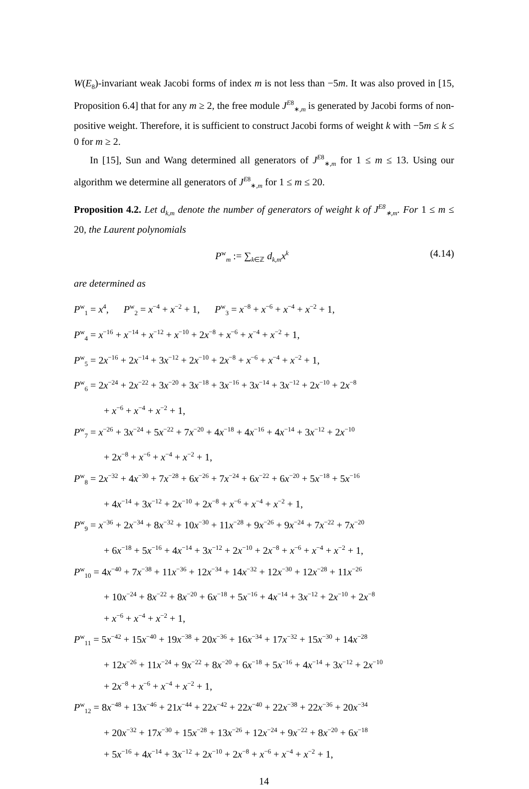W(E<sub>8</sub>)-invariant weak Jacobi forms of index m is not less than −5m. It was also proved in [15, Proposition 6.4] that for any m ≥ 2, the free module J<sup>E8</sup><sub>∗,m</sub> is generated by Jacobi forms of non-positive weight. Therefore, it is sufficient to construct Jacobi forms of weight k with −5m ≤ k ≤ 0 for m ≥ 2.
In [15], Sun and Wang determined all generators of J<sup>E8</sup><sub>∗,m</sub> for 1 ≤ m ≤ 13. Using our algorithm we determine all generators of J<sup>E8</sup><sub>∗,m</sub> for 1 ≤ m ≤ 20.
Proposition 4.2. Let d<sub>k,m</sub> denote the number of generators of weight k of J<sup>E8</sup><sub>∗,m</sub>. For 1 ≤ m ≤ 20, the Laurent polynomials
P<sup>w</sup><sub>m</sub> := ∑<sub>k∈ℤ</sub> d<sub>k,m</sub>x<sup>k</sup> (4.14)
are determined as
P<sup>w</sup><sub>1</sub> = x<sup>4</sup>, P<sup>w</sup><sub>2</sub> = x<sup>−4</sup> + x<sup>−2</sup> + 1, P<sup>w</sup><sub>3</sub> = x<sup>−8</sup> + x<sup>−6</sup> + x<sup>−4</sup> + x<sup>−2</sup> + 1,
P<sup>w</sup><sub>4</sub> = x<sup>−16</sup> + x<sup>−14</sup> + x<sup>−12</sup> + x<sup>−10</sup> + 2x<sup>−8</sup> + x<sup>−6</sup> + x<sup>−4</sup> + x<sup>−2</sup> + 1,
P<sup>w</sup><sub>5</sub> = 2x<sup>−16</sup> + 2x<sup>−14</sup> + 3x<sup>−12</sup> + 2x<sup>−10</sup> + 2x<sup>−8</sup> + x<sup>−6</sup> + x<sup>−4</sup> + x<sup>−2</sup> + 1,
P<sup>w</sup><sub>6</sub> = 2x<sup>−24</sup> + 2x<sup>−22</sup> + 3x<sup>−20</sup> + 3x<sup>−18</sup> + 3x<sup>−16</sup> + 3x<sup>−14</sup> + 3x<sup>−12</sup> + 2x<sup>−10</sup> + 2x<sup>−8</sup>
+ x<sup>−6</sup> + x<sup>−4</sup> + x<sup>−2</sup> + 1,
P<sup>w</sup><sub>7</sub> = x<sup>−26</sup> + 3x<sup>−24</sup> + 5x<sup>−22</sup> + 7x<sup>−20</sup> + 4x<sup>−18</sup> + 4x<sup>−16</sup> + 4x<sup>−14</sup> + 3x<sup>−12</sup> + 2x<sup>−10</sup>
+ 2x<sup>−8</sup> + x<sup>−6</sup> + x<sup>−4</sup> + x<sup>−2</sup> + 1,
P<sup>w</sup><sub>8</sub> = 2x<sup>−32</sup> + 4x<sup>−30</sup> + 7x<sup>−28</sup> + 6x<sup>−26</sup> + 7x<sup>−24</sup> + 6x<sup>−22</sup> + 6x<sup>−20</sup> + 5x<sup>−18</sup> + 5x<sup>−16</sup>
+ 4x<sup>−14</sup> + 3x<sup>−12</sup> + 2x<sup>−10</sup> + 2x<sup>−8</sup> + x<sup>−6</sup> + x<sup>−4</sup> + x<sup>−2</sup> + 1,
P<sup>w</sup><sub>9</sub> = x<sup>−36</sup> + 2x<sup>−34</sup> + 8x<sup>−32</sup> + 10x<sup>−30</sup> + 11x<sup>−28</sup> + 9x<sup>−26</sup> + 9x<sup>−24</sup> + 7x<sup>−22</sup> + 7x<sup>−20</sup>
+ 6x<sup>−18</sup> + 5x<sup>−16</sup> + 4x<sup>−14</sup> + 3x<sup>−12</sup> + 2x<sup>−10</sup> + 2x<sup>−8</sup> + x<sup>−6</sup> + x<sup>−4</sup> + x<sup>−2</sup> + 1,
P<sup>w</sup><sub>10</sub> = 4x<sup>−40</sup> + 7x<sup>−38</sup> + 11x<sup>−36</sup> + 12x<sup>−34</sup> + 14x<sup>−32</sup> + 12x<sup>−30</sup> + 12x<sup>−28</sup> + 11x<sup>−26</sup>
+ 10x<sup>−24</sup> + 8x<sup>−22</sup> + 8x<sup>−20</sup> + 6x<sup>−18</sup> + 5x<sup>−16</sup> + 4x<sup>−14</sup> + 3x<sup>−12</sup> + 2x<sup>−10</sup> + 2x<sup>−8</sup>
+ x<sup>−6</sup> + x<sup>−4</sup> + x<sup>−2</sup> + 1,
P<sup>w</sup><sub>11</sub> = 5x<sup>−42</sup> + 15x<sup>−40</sup> + 19x<sup>−38</sup> + 20x<sup>−36</sup> + 16x<sup>−34</sup> + 17x<sup>−32</sup> + 15x<sup>−30</sup> + 14x<sup>−28</sup>
+ 12x<sup>−26</sup> + 11x<sup>−24</sup> + 9x<sup>−22</sup> + 8x<sup>−20</sup> + 6x<sup>−18</sup> + 5x<sup>−16</sup> + 4x<sup>−14</sup> + 3x<sup>−12</sup> + 2x<sup>−10</sup>
+ 2x<sup>−8</sup> + x<sup>−6</sup> + x<sup>−4</sup> + x<sup>−2</sup> + 1,
P<sup>w</sup><sub>12</sub> = 8x<sup>−48</sup> + 13x<sup>−46</sup> + 21x<sup>−44</sup> + 22x<sup>−42</sup> + 22x<sup>−40</sup> + 22x<sup>−38</sup> + 22x<sup>−36</sup> + 20x<sup>−34</sup>
+ 20x<sup>−32</sup> + 17x<sup>−30</sup> + 15x<sup>−28</sup> + 13x<sup>−26</sup> + 12x<sup>−24</sup> + 9x<sup>−22</sup> + 8x<sup>−20</sup> + 6x<sup>−18</sup>
+ 5x<sup>−16</sup> + 4x<sup>−14</sup> + 3x<sup>−12</sup> + 2x<sup>−10</sup> + 2x<sup>−8</sup> + x<sup>−6</sup> + x<sup>−4</sup> + x<sup>−2</sup> + 1,
14